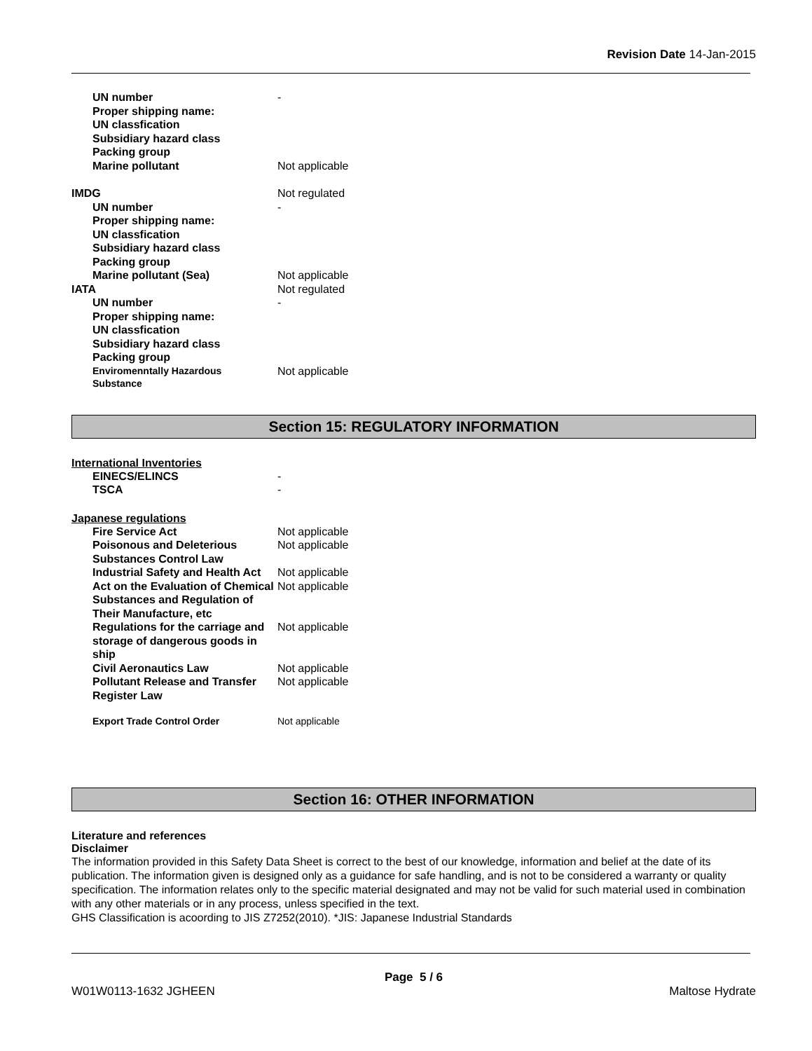Revision Date 14-Jan-2015
UN number -
Proper shipping name:
UN classfication
Subsidiary hazard class
Packing group
Marine pollutant Not applicable
IMDG Not regulated
UN number -
Proper shipping name:
UN classfication
Subsidiary hazard class
Packing group
Marine pollutant (Sea) Not applicable
IATA Not regulated
UN number -
Proper shipping name:
UN classfication
Subsidiary hazard class
Packing group
Enviromenntally Hazardous
Substance
Not applicable
Section 15: REGULATORY INFORMATION
International Inventories
EINECS/ELINCS -
TSCA -
Japanese regulations
Fire Service Act Not applicable
Poisonous and Deleterious Substances Control Law
Not applicable
Industrial Safety and Health Act
Not applicable
Act on the Evaluation of Chemical Substances and Regulation of Their Manufacture, etc
Not applicable
Regulations for the carriage and storage of dangerous goods in ship
Not applicable
Civil Aeronautics Law Not applicable
Pollutant Release and Transfer Register Law
Not applicable
Export Trade Control Order Not applicable
Section 16: OTHER INFORMATION
Literature and references
Disclaimer
The information provided in this Safety Data Sheet is correct to the best of our knowledge, information and belief at the date of its publication. The information given is designed only as a guidance for safe handling, and is not to be considered a warranty or quality specification. The information relates only to the specific material designated and may not be valid for such material used in combination with any other materials or in any process, unless specified in the text.
GHS Classification is acoording to JIS Z7252(2010). *JIS: Japanese Industrial Standards
Page 5 / 6
W01W0113-1632 JGHEEN Maltose Hydrate